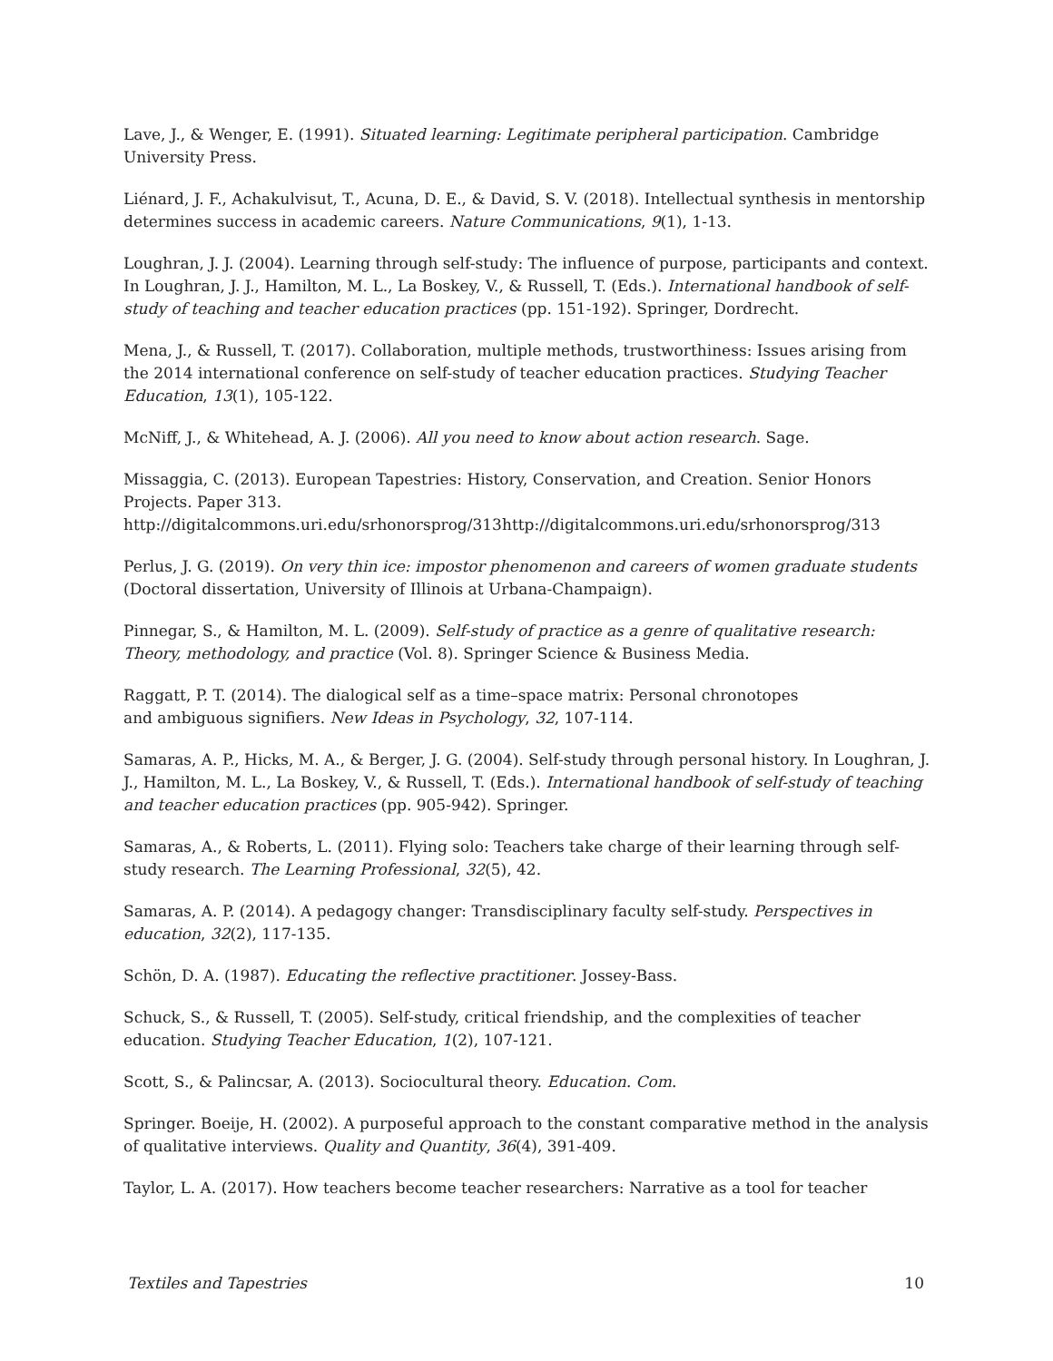Lave, J., & Wenger, E. (1991). Situated learning: Legitimate peripheral participation. Cambridge University Press.
Liénard, J. F., Achakulvisut, T., Acuna, D. E., & David, S. V. (2018). Intellectual synthesis in mentorship determines success in academic careers. Nature Communications, 9(1), 1-13.
Loughran, J. J. (2004). Learning through self-study: The influence of purpose, participants and context. In Loughran, J. J., Hamilton, M. L., La Boskey, V., & Russell, T. (Eds.). International handbook of self-study of teaching and teacher education practices (pp. 151-192). Springer, Dordrecht.
Mena, J., & Russell, T. (2017). Collaboration, multiple methods, trustworthiness: Issues arising from the 2014 international conference on self-study of teacher education practices. Studying Teacher Education, 13(1), 105-122.
McNiff, J., & Whitehead, A. J. (2006). All you need to know about action research. Sage.
Missaggia, C. (2013). European Tapestries: History, Conservation, and Creation. Senior Honors Projects. Paper 313. http://digitalcommons.uri.edu/srhonorsprog/313http://digitalcommons.uri.edu/srhonorsprog/313
Perlus, J. G. (2019). On very thin ice: impostor phenomenon and careers of women graduate students (Doctoral dissertation, University of Illinois at Urbana-Champaign).
Pinnegar, S., & Hamilton, M. L. (2009). Self-study of practice as a genre of qualitative research: Theory, methodology, and practice (Vol. 8). Springer Science & Business Media.
Raggatt, P. T. (2014). The dialogical self as a time–space matrix: Personal chronotopes
and ambiguous signifiers. New Ideas in Psychology, 32, 107-114.
Samaras, A. P., Hicks, M. A., & Berger, J. G. (2004). Self-study through personal history. In Loughran, J. J., Hamilton, M. L., La Boskey, V., & Russell, T. (Eds.). International handbook of self-study of teaching and teacher education practices (pp. 905-942). Springer.
Samaras, A., & Roberts, L. (2011). Flying solo: Teachers take charge of their learning through self-study research. The Learning Professional, 32(5), 42.
Samaras, A. P. (2014). A pedagogy changer: Transdisciplinary faculty self-study. Perspectives in education, 32(2), 117-135.
Schön, D. A. (1987). Educating the reflective practitioner. Jossey-Bass.
Schuck, S., & Russell, T. (2005). Self-study, critical friendship, and the complexities of teacher education. Studying Teacher Education, 1(2), 107-121.
Scott, S., & Palincsar, A. (2013). Sociocultural theory. Education. Com.
Springer. Boeije, H. (2002). A purposeful approach to the constant comparative method in the analysis of qualitative interviews. Quality and Quantity, 36(4), 391-409.
Taylor, L. A. (2017). How teachers become teacher researchers: Narrative as a tool for teacher
Textiles and Tapestries 10